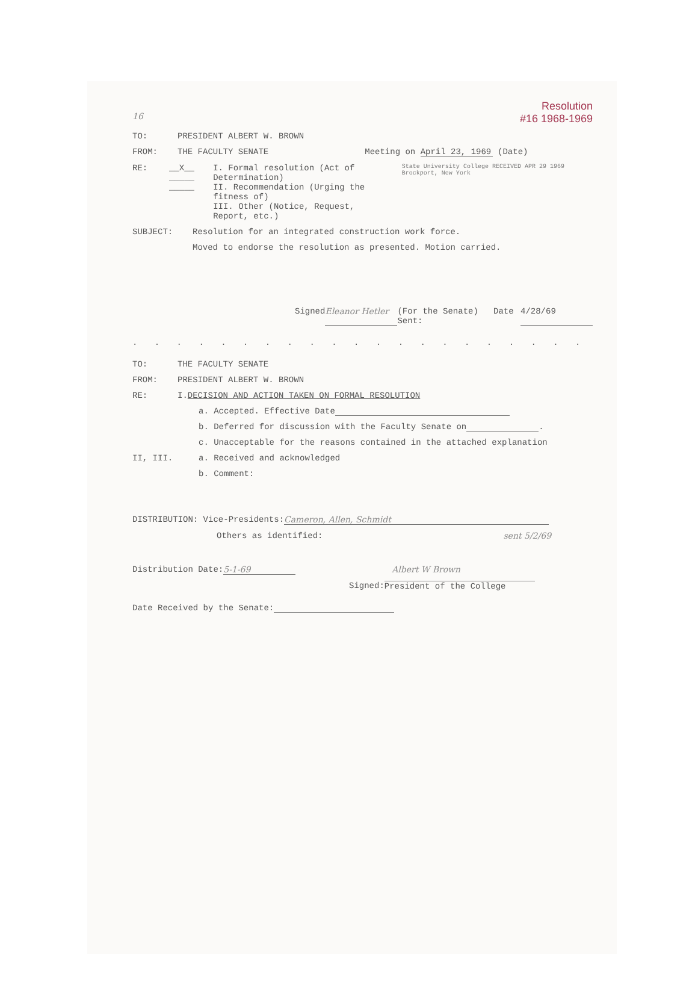16
Resolution
#16 1968-1969
TO: PRESIDENT ALBERT W. BROWN
FROM: THE FACULTY SENATE Meeting on April 23, 1969 (Date)
RE: __X__
_____
_____ I. Formal resolution (Act of Determination)
II. Recommendation (Urging the fitness of)
III. Other (Notice, Request, Report, etc.) State University College RECEIVED APR 29 1969 Brockport, New York
SUBJECT: Resolution for an integrated construction work force.
Moved to endorse the resolution as presented. Motion carried.
Signed Eleanor Hetler (For the Senate) Date Sent: 4/28/69
. . . . . . . . . . . . . . . . . . . . . . . . . . . . . . . . . . . . . . . . .
TO: THE FACULTY SENATE
FROM: PRESIDENT ALBERT W. BROWN
RE: I. DECISION AND ACTION TAKEN ON FORMAL RESOLUTION
a. Accepted. Effective Date
b. Deferred for discussion with the Faculty Senate on .
c. Unacceptable for the reasons contained in the attached explanation
II, III. a. Received and acknowledged
b. Comment:
DISTRIBUTION: Vice-Presidents: Cameron, Allen, Schmidt
Others as identified: sent 5/2/69
Distribution Date: 5-1-69 Albert W Brown
Signed: President of the College
Date Received by the Senate: